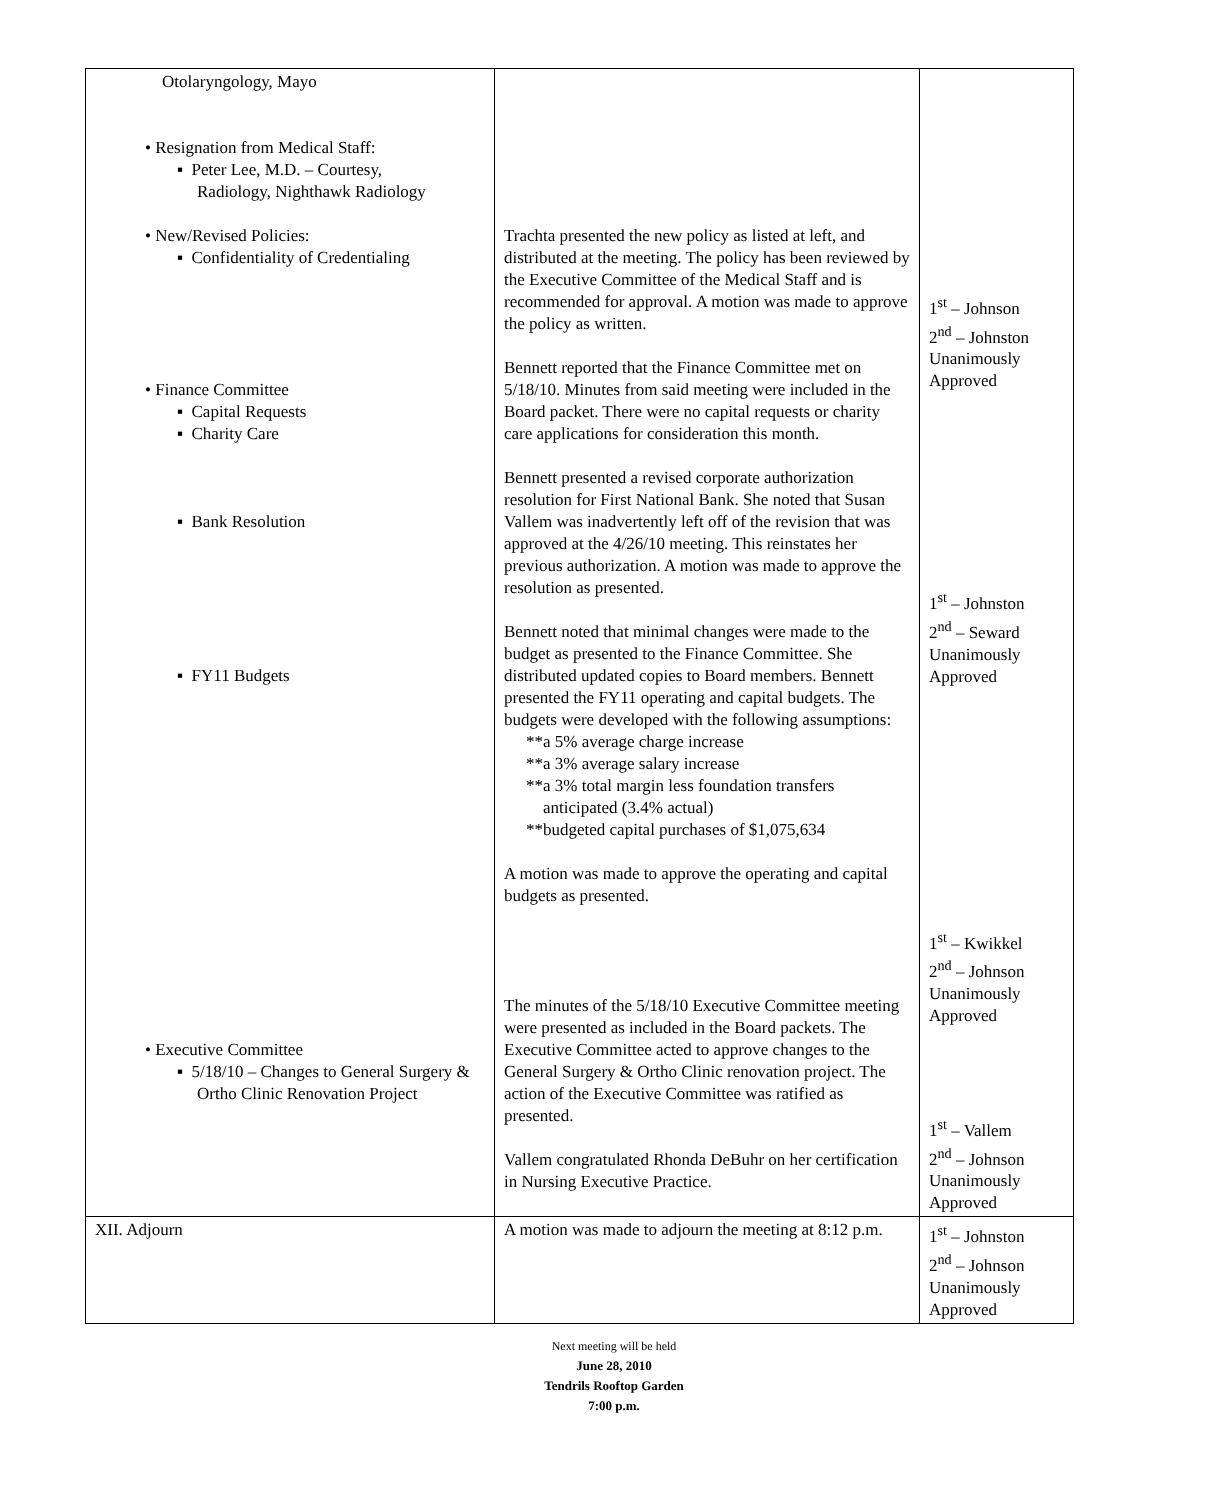| Otolaryngology, Mayo • Resignation from Medical Staff: ▪ Peter Lee, M.D. – Courtesy, Radiology, Nighthawk Radiology • New/Revised Policies: ▪ Confidentiality of Credentialing • Finance Committee ▪ Capital Requests ▪ Charity Care ▪ Bank Resolution ▪ FY11 Budgets • Executive Committee ▪ 5/18/10 – Changes to General Surgery & Ortho Clinic Renovation Project | Trachta presented the new policy as listed at left, and distributed at the meeting. The policy has been reviewed by the Executive Committee of the Medical Staff and is recommended for approval. A motion was made to approve the policy as written. Bennett reported that the Finance Committee met on 5/18/10. Minutes from said meeting were included in the Board packet. There were no capital requests or charity care applications for consideration this month. Bennett presented a revised corporate authorization resolution for First National Bank. She noted that Susan Vallem was inadvertently left off of the revision that was approved at the 4/26/10 meeting. This reinstates her previous authorization. A motion was made to approve the resolution as presented. Bennett noted that minimal changes were made to the budget as presented to the Finance Committee. She distributed updated copies to Board members. Bennett presented the FY11 operating and capital budgets. The budgets were developed with the following assumptions: **a 5% average charge increase **a 3% average salary increase **a 3% total margin less foundation transfers anticipated (3.4% actual) **budgeted capital purchases of $1,075,634 A motion was made to approve the operating and capital budgets as presented. The minutes of the 5/18/10 Executive Committee meeting were presented as included in the Board packets. The Executive Committee acted to approve changes to the General Surgery & Ortho Clinic renovation project. The action of the Executive Committee was ratified as presented. Vallem congratulated Rhonda DeBuhr on her certification in Nursing Executive Practice. | 1<sup>st</sup> – Johnson 2<sup>nd</sup> – Johnston Unanimously Approved 1<sup>st</sup> – Johnston 2<sup>nd</sup> – Seward Unanimously Approved 1<sup>st</sup> – Kwikkel 2<sup>nd</sup> – Johnson Unanimously Approved 1<sup>st</sup> – Vallem 2<sup>nd</sup> – Johnson Unanimously Approved |
| XII. Adjourn | A motion was made to adjourn the meeting at 8:12 p.m. | 1<sup>st</sup> – Johnston 2<sup>nd</sup> – Johnson Unanimously Approved |
Next meeting will be held
June 28, 2010
Tendrils Rooftop Garden
7:00 p.m.